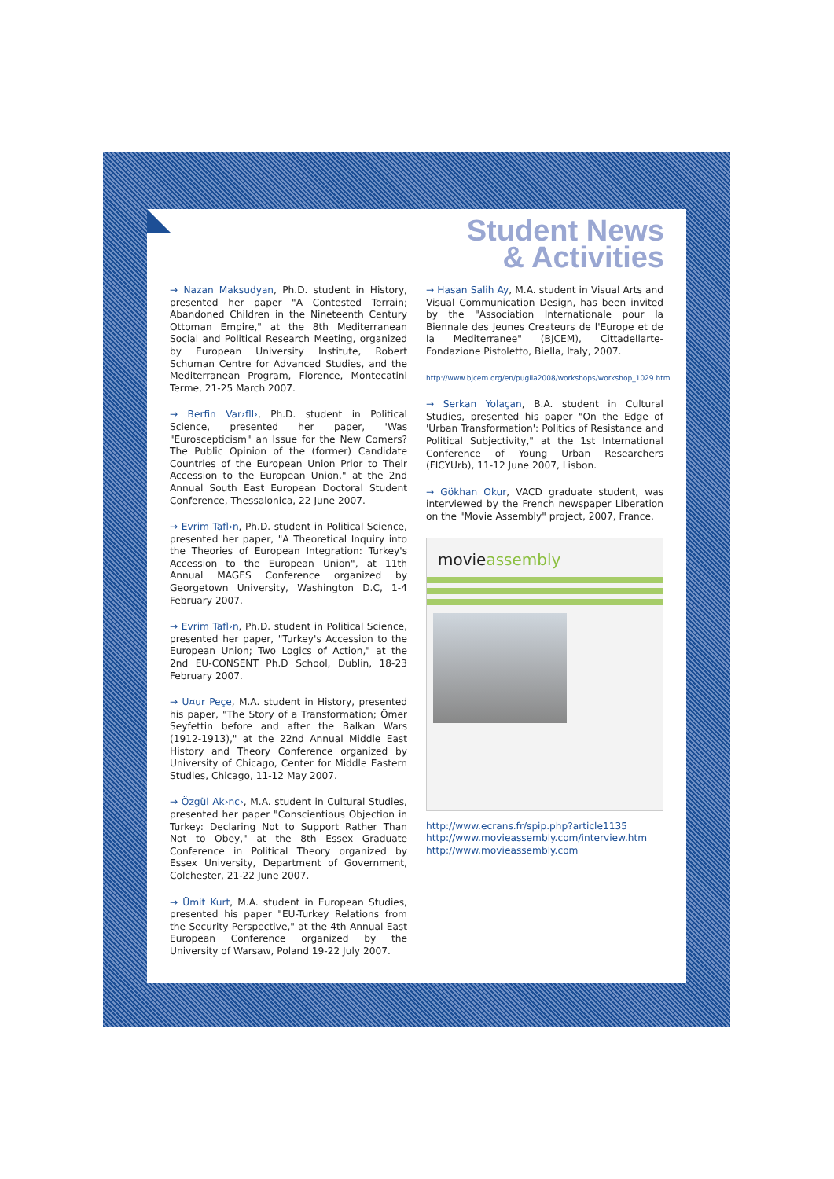Student News
& Activities
→ Nazan Maksudyan, Ph.D. student in History, presented her paper "A Contested Terrain; Abandoned Children in the Nineteenth Century Ottoman Empire," at the 8th Mediterranean Social and Political Research Meeting, organized by European University Institute, Robert Schuman Centre for Advanced Studies, and the Mediterranean Program, Florence, Montecatini Terme, 21-25 March 2007.
→ Berfin Var›fll›, Ph.D. student in Political Science, presented her paper, 'Was "Euroscepticism" an Issue for the New Comers? The Public Opinion of the (former) Candidate Countries of the European Union Prior to Their Accession to the European Union," at the 2nd Annual South East European Doctoral Student Conference, Thessalonica, 22 June 2007.
→ Evrim Tafl›n, Ph.D. student in Political Science, presented her paper, "A Theoretical Inquiry into the Theories of European Integration: Turkey's Accession to the European Union", at 11th Annual MAGES Conference organized by Georgetown University, Washington D.C, 1-4 February 2007.
→ Evrim Tafl›n, Ph.D. student in Political Science, presented her paper, "Turkey's Accession to the European Union; Two Logics of Action," at the 2nd EU-CONSENT Ph.D School, Dublin, 18-23 February 2007.
→ U¤ur Peçe, M.A. student in History, presented his paper, "The Story of a Transformation; Ömer Seyfettin before and after the Balkan Wars (1912-1913)," at the 22nd Annual Middle East History and Theory Conference organized by University of Chicago, Center for Middle Eastern Studies, Chicago, 11-12 May 2007.
→ Özgül Ak›nc›, M.A. student in Cultural Studies, presented her paper "Conscientious Objection in Turkey: Declaring Not to Support Rather Than Not to Obey," at the 8th Essex Graduate Conference in Political Theory organized by Essex University, Department of Government, Colchester, 21-22 June 2007.
→ Ümit Kurt, M.A. student in European Studies, presented his paper "EU-Turkey Relations from the Security Perspective," at the 4th Annual East European Conference organized by the University of Warsaw, Poland 19-22 July 2007.
→ Hasan Salih Ay, M.A. student in Visual Arts and Visual Communication Design, has been invited by the "Association Internationale pour la Biennale des Jeunes Createurs de l'Europe et de la Mediterranee" (BJCEM), Cittadellarte-Fondazione Pistoletto, Biella, Italy, 2007.
http://www.bjcem.org/en/puglia2008/workshops/workshop_1029.htm
→ Serkan Yolaçan, B.A. student in Cultural Studies, presented his paper "On the Edge of 'Urban Transformation': Politics of Resistance and Political Subjectivity," at the 1st International Conference of Young Urban Researchers (FICYUrb), 11-12 June 2007, Lisbon.
→ Gökhan Okur, VACD graduate student, was interviewed by the French newspaper Liberation on the "Movie Assembly" project, 2007, France.
movieassembly
http://www.ecrans.fr/spip.php?article1135
http://www.movieassembly.com/interview.htm
http://www.movieassembly.com